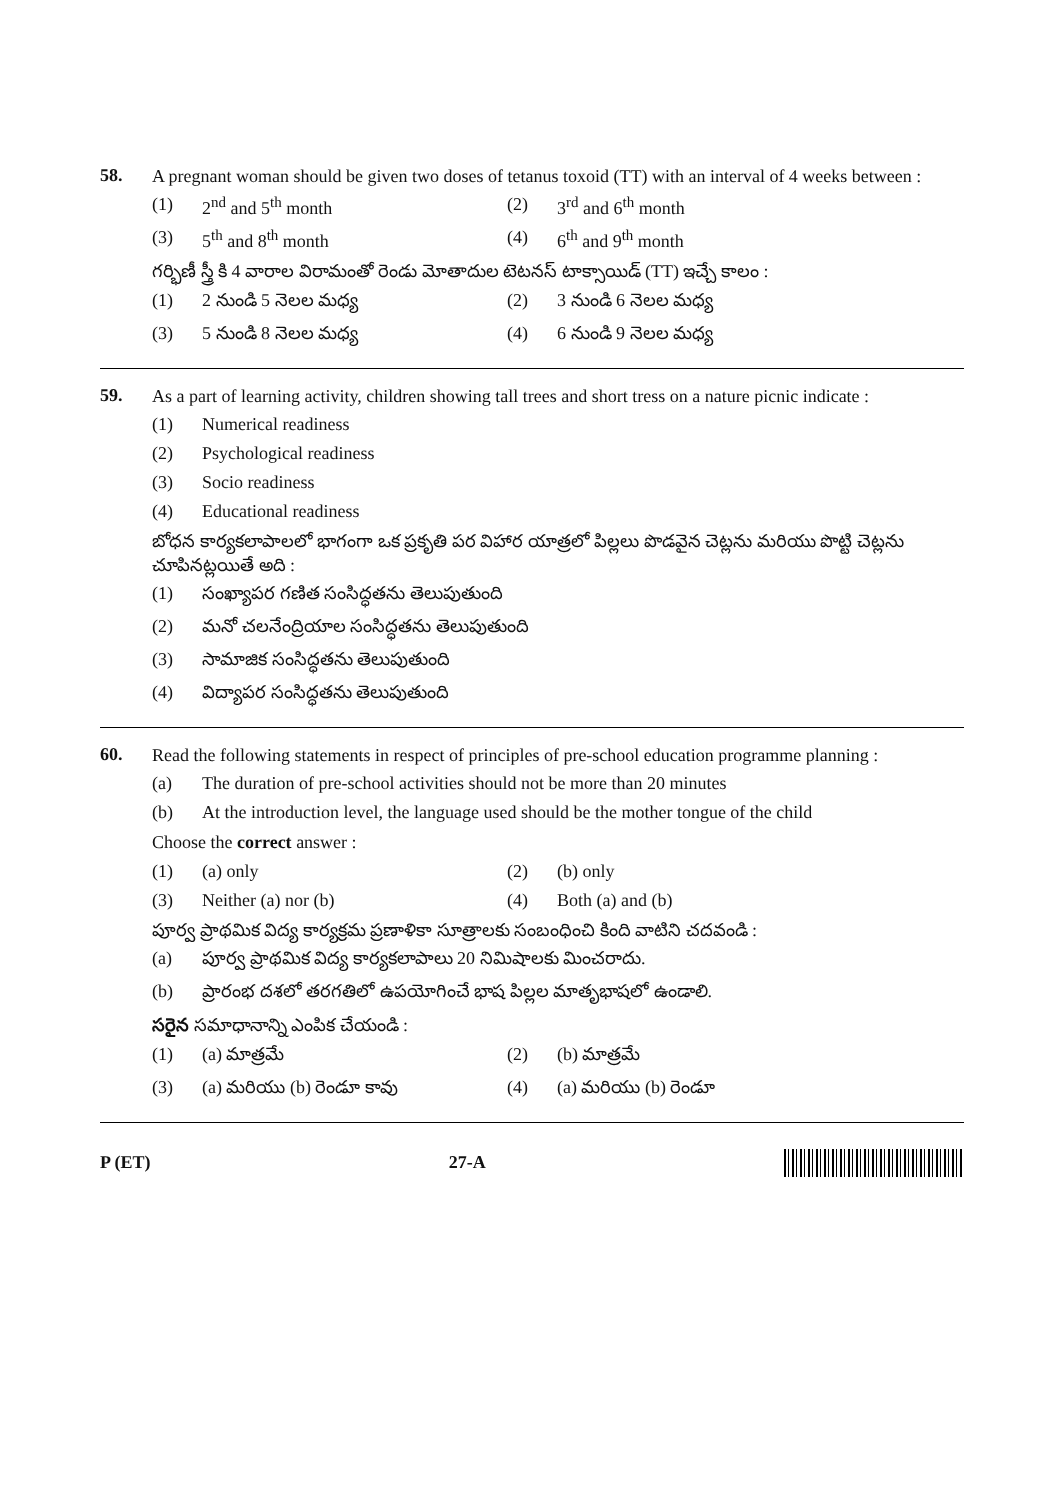58.
A pregnant woman should be given two doses of tetanus toxoid (TT) with an interval of 4 weeks between :
(1) 2<sup>nd</sup> and 5<sup>th</sup> month (2) 3<sup>rd</sup> and 6<sup>th</sup> month
(3) 5<sup>th</sup> and 8<sup>th</sup> month (4) 6<sup>th</sup> and 9<sup>th</sup> month
గర్భిణీ స్త్రీ కి 4 వారాల విరామంతో రెండు మోతాదుల టెటనస్ టాక్సాయిడ్ (TT) ఇచ్చే కాలం :
(1) 2 నుండి 5 నెలల మధ్య (2) 3 నుండి 6 నెలల మధ్య
(3) 5 నుండి 8 నెలల మధ్య (4) 6 నుండి 9 నెలల మధ్య
59.
As a part of learning activity, children showing tall trees and short tress on a nature picnic indicate :
(1) Numerical readiness
(2) Psychological readiness
(3) Socio readiness
(4) Educational readiness
బోధన కార్యకలాపాలలో భాగంగా ఒక ప్రకృతి పర విహార యాత్రలో పిల్లలు పొడవైన చెట్లను మరియు పొట్టి చెట్లను చూపినట్లయితే అది :
(1) సంఖ్యాపర గణిత సంసిద్ధతను తెలుపుతుంది
(2) మనో చలనేంద్రియాల సంసిద్ధతను తెలుపుతుంది
(3) సామాజిక సంసిద్ధతను తెలుపుతుంది
(4) విద్యాపర సంసిద్ధతను తెలుపుతుంది
60.
Read the following statements in respect of principles of pre-school education programme planning :
(a) The duration of pre-school activities should not be more than 20 minutes
(b) At the introduction level, the language used should be the mother tongue of the child
Choose the correct answer :
(1) (a) only (2) (b) only
(3) Neither (a) nor (b) (4) Both (a) and (b)
పూర్వ ప్రాథమిక విద్య కార్యక్రమ ప్రణాళికా సూత్రాలకు సంబంధించి కింది వాటిని చదవండి :
(a) పూర్వ ప్రాథమిక విద్య కార్యకలాపాలు 20 నిమిషాలకు మించరాదు.
(b) ప్రారంభ దశలో తరగతిలో ఉపయోగించే భాష పిల్లల మాతృభాషలో ఉండాలి.
సరైన సమాధానాన్ని ఎంపిక చేయండి :
(1) (a) మాత్రమే (2) (b) మాత్రమే
(3) (a) మరియు (b) రెండూ కావు (4) (a) మరియు (b) రెండూ
P (ET) 27-A